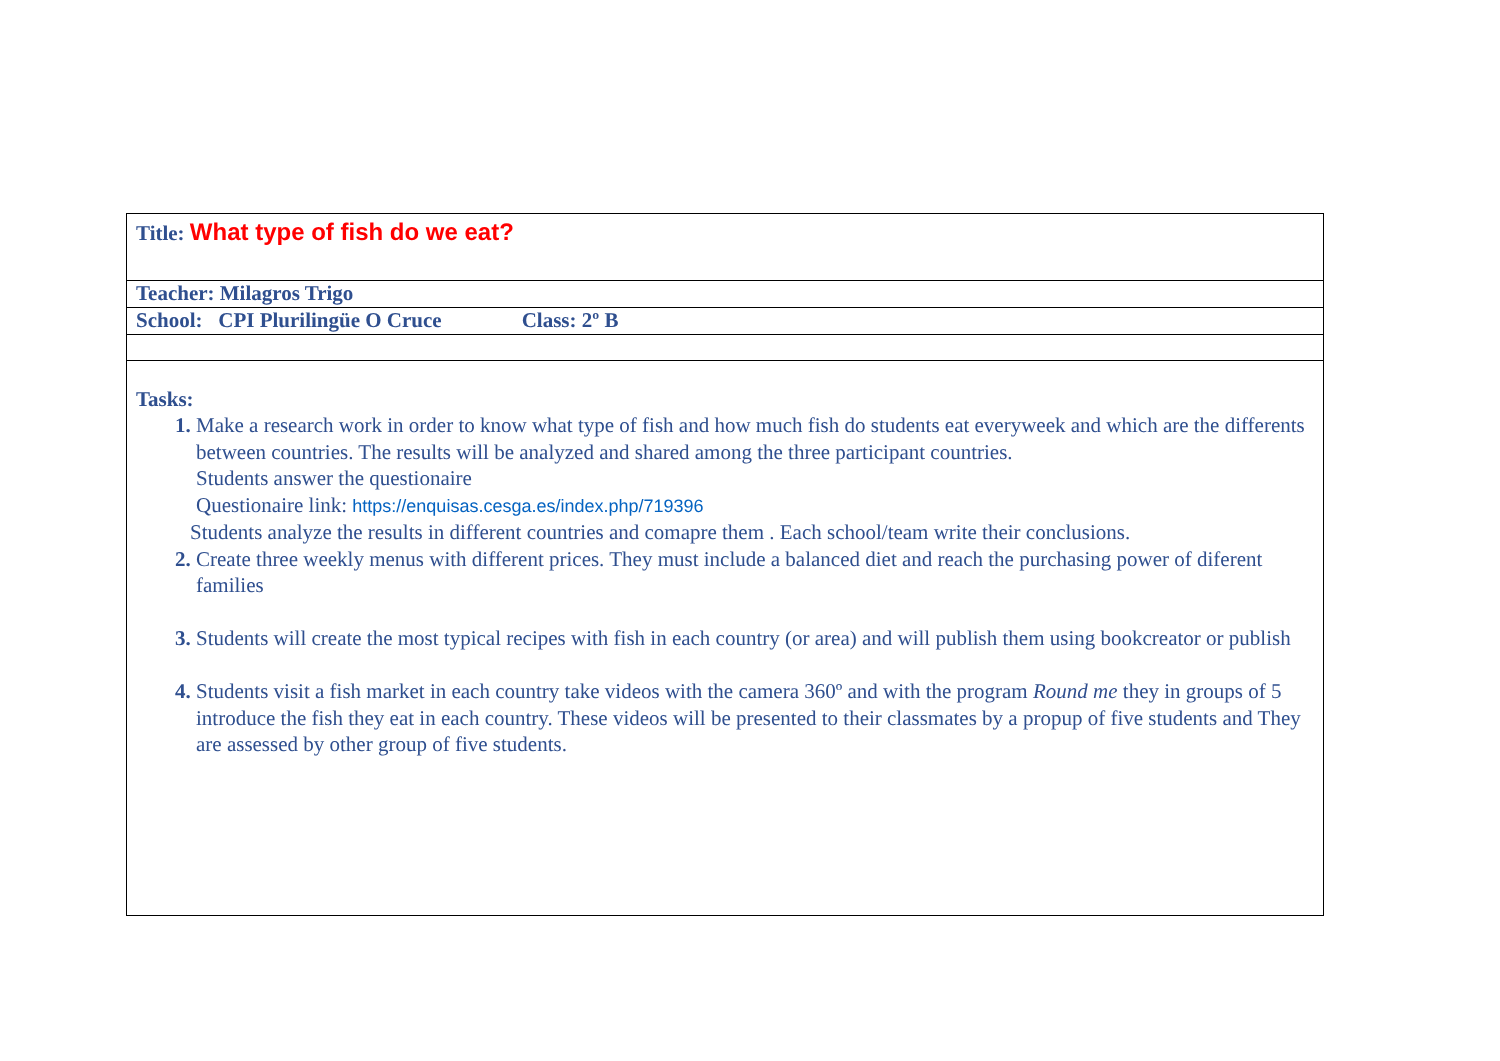| Title: What type of fish do we eat? |
| Teacher: Milagros Trigo |
| School: CPI Plurilingüe O Cruce Class: 2º B |
| Tasks: Make a research work in order to know what type of fish and how much fish do students eat everyweek and which are the differents between countries. The results will be analyzed and shared among the three participant countries. Students answer the questionaire Questionaire link: https://enquisas.cesga.es/index.php/719396 Students analyze the results in different countries and comapre them . Each school/team write their conclusions. Create three weekly menus with different prices. They must include a balanced diet and reach the purchasing power of diferent families Students will create the most typical recipes with fish in each country (or area) and will publish them using bookcreator or publish Students visit a fish market in each country take videos with the camera 360º and with the program Round me they in groups of 5 introduce the fish they eat in each country. These videos will be presented to their classmates by a propup of five students and They are assessed by other group of five students. |